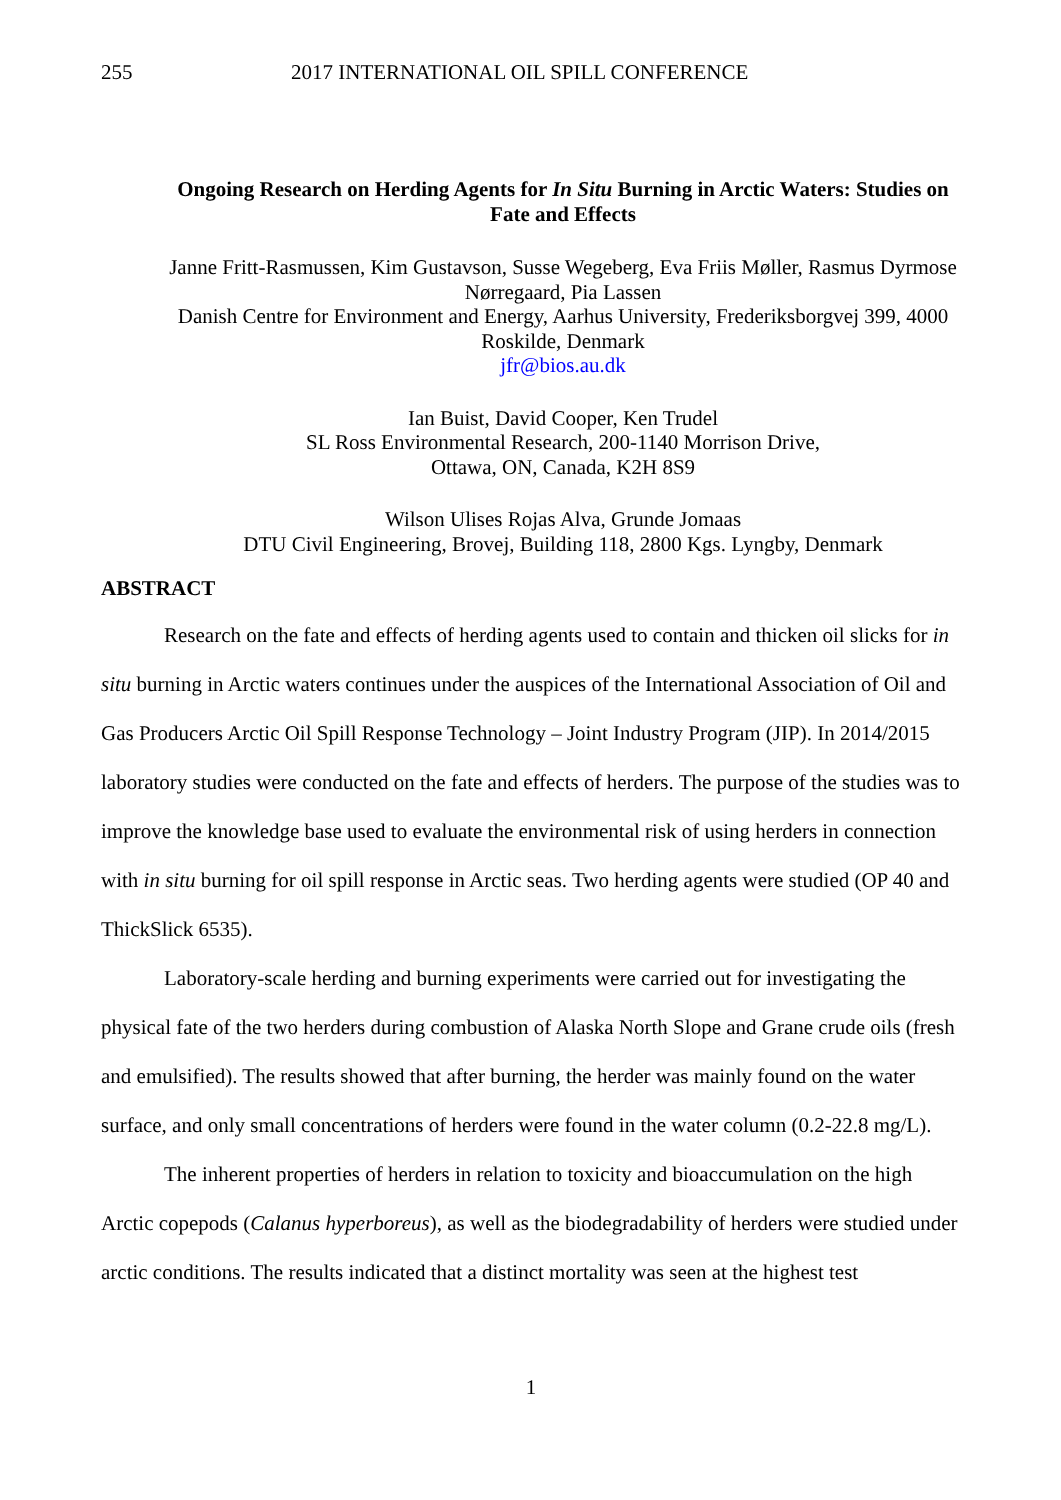255 2017 INTERNATIONAL OIL SPILL CONFERENCE
Ongoing Research on Herding Agents for In Situ Burning in Arctic Waters: Studies on Fate and Effects
Janne Fritt-Rasmussen, Kim Gustavson, Susse Wegeberg, Eva Friis Møller, Rasmus Dyrmose Nørregaard, Pia Lassen
Danish Centre for Environment and Energy, Aarhus University, Frederiksborgvej 399, 4000 Roskilde, Denmark
jfr@bios.au.dk
Ian Buist, David Cooper, Ken Trudel
SL Ross Environmental Research, 200-1140 Morrison Drive,
Ottawa, ON, Canada, K2H 8S9
Wilson Ulises Rojas Alva, Grunde Jomaas
DTU Civil Engineering, Brovej, Building 118, 2800 Kgs. Lyngby, Denmark
ABSTRACT
Research on the fate and effects of herding agents used to contain and thicken oil slicks for in situ burning in Arctic waters continues under the auspices of the International Association of Oil and Gas Producers Arctic Oil Spill Response Technology – Joint Industry Program (JIP). In 2014/2015 laboratory studies were conducted on the fate and effects of herders. The purpose of the studies was to improve the knowledge base used to evaluate the environmental risk of using herders in connection with in situ burning for oil spill response in Arctic seas. Two herding agents were studied (OP 40 and ThickSlick 6535).
Laboratory-scale herding and burning experiments were carried out for investigating the physical fate of the two herders during combustion of Alaska North Slope and Grane crude oils (fresh and emulsified). The results showed that after burning, the herder was mainly found on the water surface, and only small concentrations of herders were found in the water column (0.2-22.8 mg/L).
The inherent properties of herders in relation to toxicity and bioaccumulation on the high Arctic copepods (Calanus hyperboreus), as well as the biodegradability of herders were studied under arctic conditions. The results indicated that a distinct mortality was seen at the highest test
1